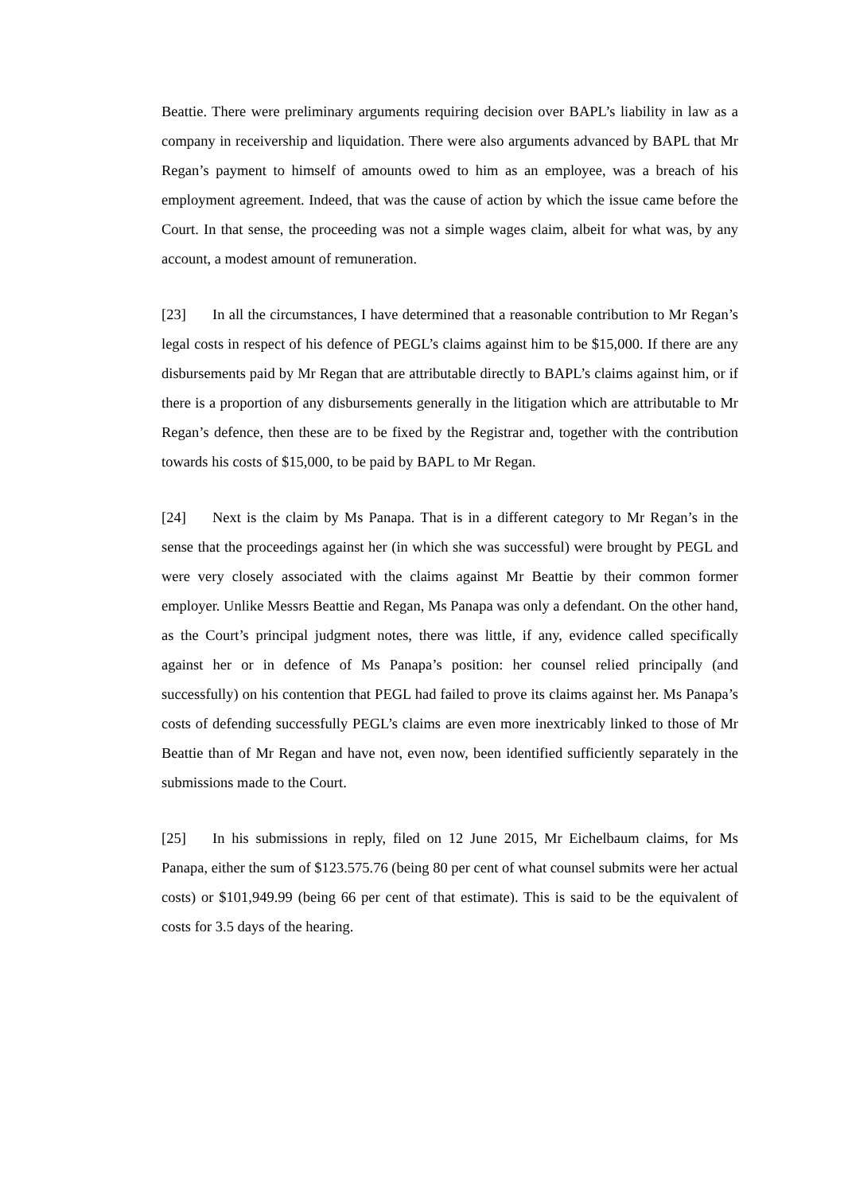Beattie. There were preliminary arguments requiring decision over BAPL’s liability in law as a company in receivership and liquidation. There were also arguments advanced by BAPL that Mr Regan’s payment to himself of amounts owed to him as an employee, was a breach of his employment agreement. Indeed, that was the cause of action by which the issue came before the Court. In that sense, the proceeding was not a simple wages claim, albeit for what was, by any account, a modest amount of remuneration.
[23] In all the circumstances, I have determined that a reasonable contribution to Mr Regan’s legal costs in respect of his defence of PEGL’s claims against him to be $15,000. If there are any disbursements paid by Mr Regan that are attributable directly to BAPL’s claims against him, or if there is a proportion of any disbursements generally in the litigation which are attributable to Mr Regan’s defence, then these are to be fixed by the Registrar and, together with the contribution towards his costs of $15,000, to be paid by BAPL to Mr Regan.
[24] Next is the claim by Ms Panapa. That is in a different category to Mr Regan’s in the sense that the proceedings against her (in which she was successful) were brought by PEGL and were very closely associated with the claims against Mr Beattie by their common former employer. Unlike Messrs Beattie and Regan, Ms Panapa was only a defendant. On the other hand, as the Court’s principal judgment notes, there was little, if any, evidence called specifically against her or in defence of Ms Panapa’s position: her counsel relied principally (and successfully) on his contention that PEGL had failed to prove its claims against her. Ms Panapa’s costs of defending successfully PEGL’s claims are even more inextricably linked to those of Mr Beattie than of Mr Regan and have not, even now, been identified sufficiently separately in the submissions made to the Court.
[25] In his submissions in reply, filed on 12 June 2015, Mr Eichelbaum claims, for Ms Panapa, either the sum of $123.575.76 (being 80 per cent of what counsel submits were her actual costs) or $101,949.99 (being 66 per cent of that estimate). This is said to be the equivalent of costs for 3.5 days of the hearing.